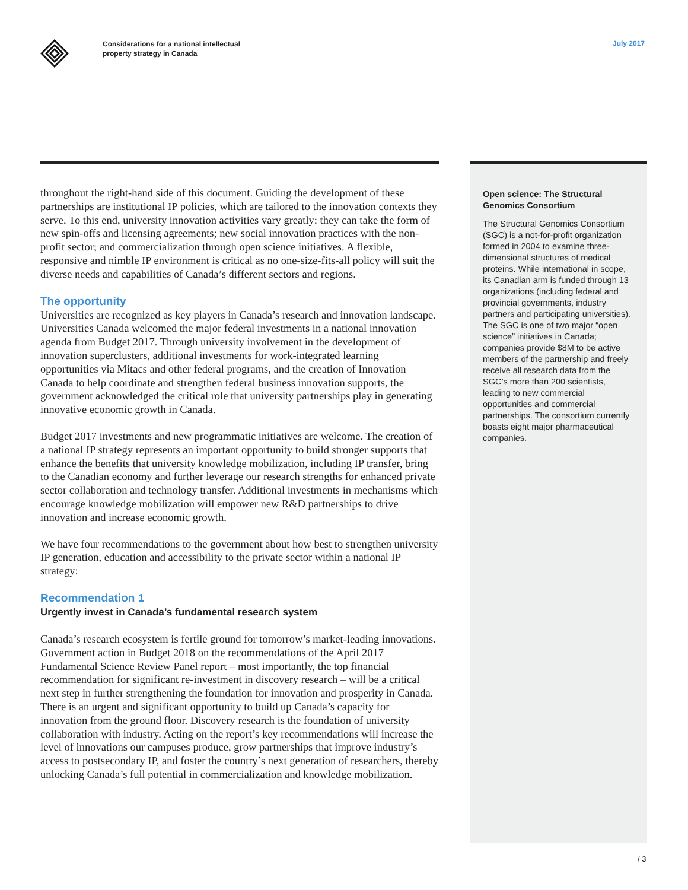Considerations for a national intellectual
property strategy in Canada
July 2017
throughout the right-hand side of this document. Guiding the development of these partnerships are institutional IP policies, which are tailored to the innovation contexts they serve. To this end, university innovation activities vary greatly: they can take the form of new spin-offs and licensing agreements; new social innovation practices with the non-profit sector; and commercialization through open science initiatives. A flexible, responsive and nimble IP environment is critical as no one-size-fits-all policy will suit the diverse needs and capabilities of Canada’s different sectors and regions.
The opportunity
Universities are recognized as key players in Canada’s research and innovation landscape. Universities Canada welcomed the major federal investments in a national innovation agenda from Budget 2017. Through university involvement in the development of innovation superclusters, additional investments for work-integrated learning opportunities via Mitacs and other federal programs, and the creation of Innovation Canada to help coordinate and strengthen federal business innovation supports, the government acknowledged the critical role that university partnerships play in generating innovative economic growth in Canada.
Budget 2017 investments and new programmatic initiatives are welcome. The creation of a national IP strategy represents an important opportunity to build stronger supports that enhance the benefits that university knowledge mobilization, including IP transfer, bring to the Canadian economy and further leverage our research strengths for enhanced private sector collaboration and technology transfer. Additional investments in mechanisms which encourage knowledge mobilization will empower new R&D partnerships to drive innovation and increase economic growth.
We have four recommendations to the government about how best to strengthen university IP generation, education and accessibility to the private sector within a national IP strategy:
Recommendation 1
Urgently invest in Canada’s fundamental research system
Canada’s research ecosystem is fertile ground for tomorrow’s market-leading innovations. Government action in Budget 2018 on the recommendations of the April 2017 Fundamental Science Review Panel report – most importantly, the top financial recommendation for significant re-investment in discovery research – will be a critical next step in further strengthening the foundation for innovation and prosperity in Canada. There is an urgent and significant opportunity to build up Canada’s capacity for innovation from the ground floor. Discovery research is the foundation of university collaboration with industry. Acting on the report’s key recommendations will increase the level of innovations our campuses produce, grow partnerships that improve industry’s access to postsecondary IP, and foster the country’s next generation of researchers, thereby unlocking Canada’s full potential in commercialization and knowledge mobilization.
Open science: The Structural Genomics Consortium
The Structural Genomics Consortium (SGC) is a not-for-profit organization formed in 2004 to examine three-dimensional structures of medical proteins. While international in scope, its Canadian arm is funded through 13 organizations (including federal and provincial governments, industry partners and participating universities). The SGC is one of two major “open science” initiatives in Canada; companies provide $8M to be active members of the partnership and freely receive all research data from the SGC’s more than 200 scientists, leading to new commercial opportunities and commercial partnerships. The consortium currently boasts eight major pharmaceutical companies.
/ 3